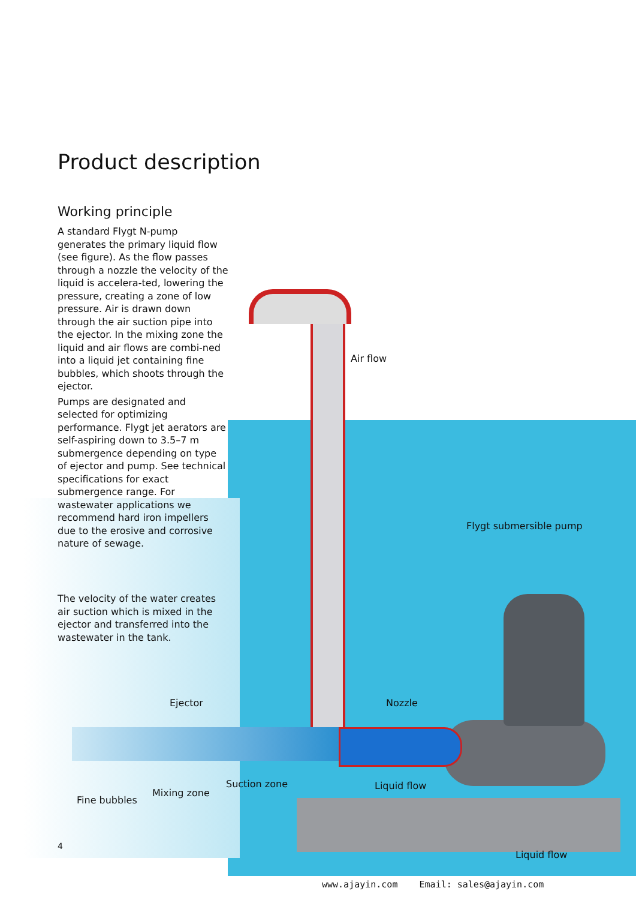Product description
Working principle
A standard Flygt N-pump generates the primary liquid flow (see figure). As the flow passes through a nozzle the velocity of the liquid is accelera-ted, lowering the pressure, creating a zone of low pressure. Air is drawn down through the air suction pipe into the ejector. In the mixing zone the liquid and air flows are combi-ned into a liquid jet containing fine bubbles, which shoots through the ejector.
Pumps are designated and selected for optimizing performance. Flygt jet aerators are self-aspiring down to 3.5–7 m submergence depending on type of ejector and pump. See technical specifications for exact submergence range. For wastewater applications we recommend hard iron impellers due to the erosive and corrosive nature of sewage.
The velocity of the water creates air suction which is mixed in the ejector and transferred into the wastewater in the tank.
Air flow
Flygt submersible pump
Ejector Nozzle
Suction zone Liquid flow
Mixing zone
Fine bubbles
4
Liquid flow
www.ajayin.com Email: sales@ajayin.com